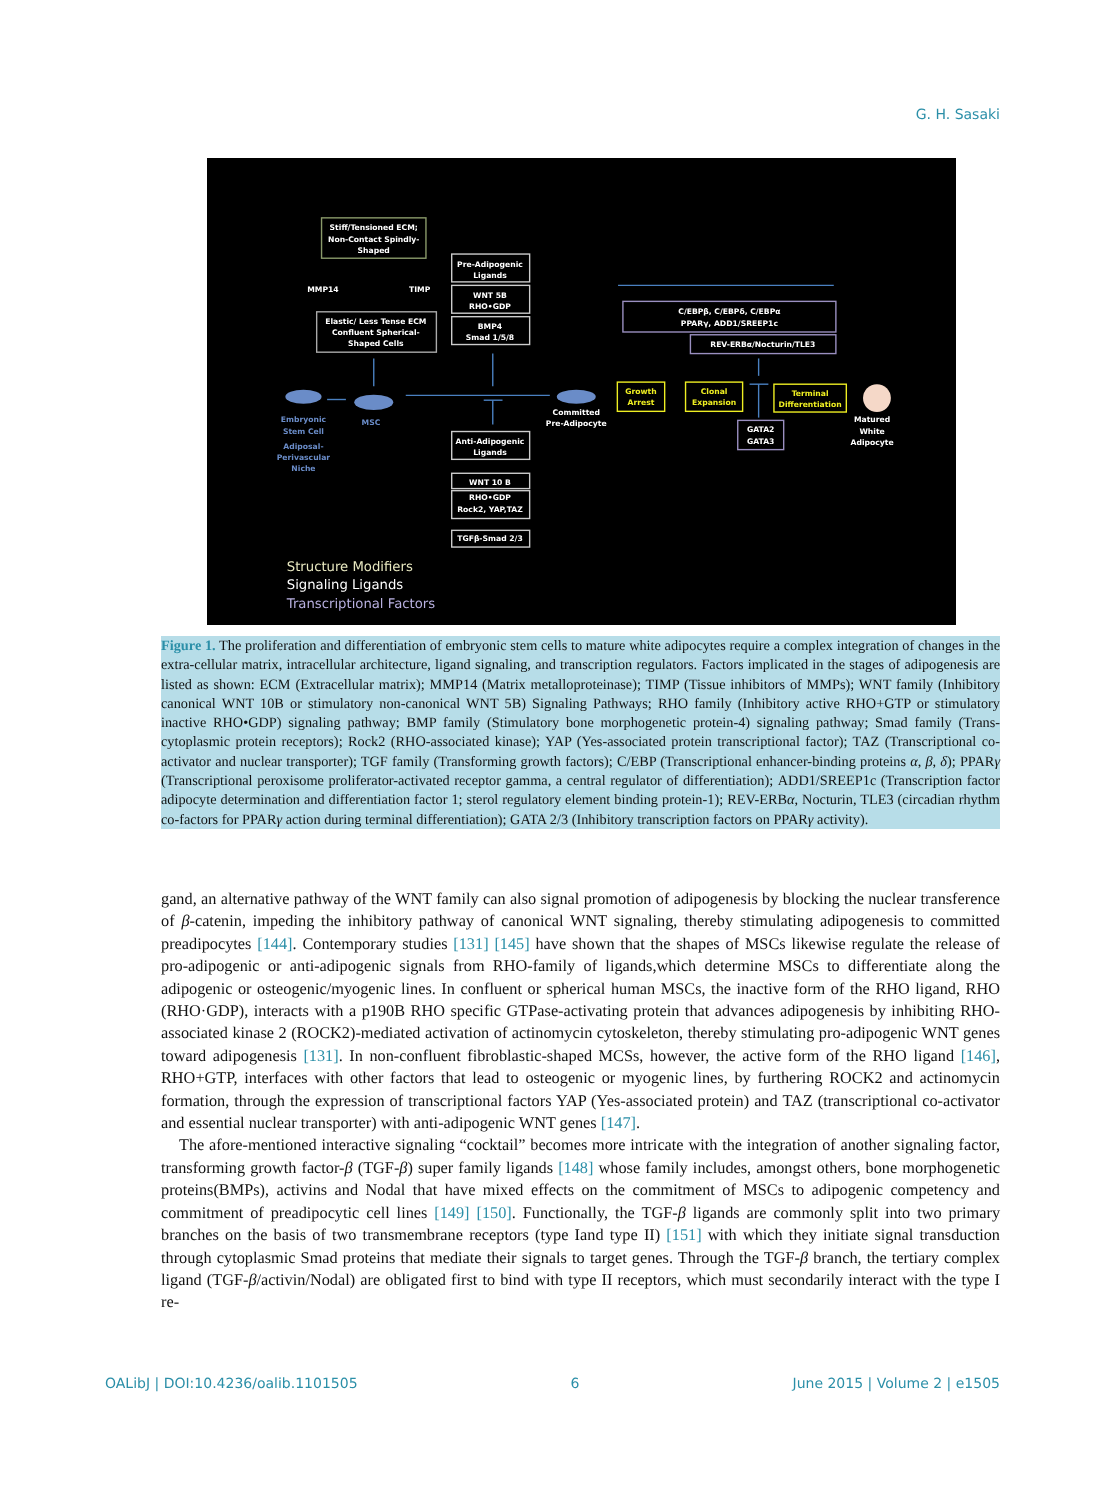G. H. Sasaki
Stiff/Tensioned ECM;
Non-Contact Spindly-
Shaped
MMP14
TIMP
Elastic/ Less Tense ECM
Confluent Spherical-
Shaped Cells
Pre-Adipogenic
Ligands
WNT 5B
RHO•GDP
BMP4
Smad 1/5/8
C/EBPβ, C/EBPδ, C/EBPα
PPARγ, ADD1/SREEP1c
REV-ERBα/Nocturin/TLE3
Embryonic
Stem Cell
Adiposal-
Perivascular
Niche
MSC
Committed
Pre-Adipocyte
Growth
Arrest
Clonal
Expansion
Terminal
Differentiation
GATA2
GATA3
Matured
White
Adipocyte
Anti-Adipogenic
Ligands
WNT 10 B
RHO•GDP
Rock2, YAP,TAZ
TGFβ-Smad 2/3
Structure Modifiers
Signaling Ligands
Transcriptional Factors
Figure 1. The proliferation and differentiation of embryonic stem cells to mature white adipocytes require a complex integration of changes in the extra-cellular matrix, intracellular architecture, ligand signaling, and transcription regulators. Factors implicated in the stages of adipogenesis are listed as shown: ECM (Extracellular matrix); MMP14 (Matrix metalloproteinase); TIMP (Tissue inhibitors of MMPs); WNT family (Inhibitory canonical WNT 10B or stimulatory non-canonical WNT 5B) Signaling Pathways; RHO family (Inhibitory active RHO+GTP or stimulatory inactive RHO•GDP) signaling pathway; BMP family (Stimulatory bone morphogenetic protein-4) signaling pathway; Smad family (Trans-cytoplasmic protein receptors); Rock2 (RHO-associated kinase); YAP (Yes-associated protein transcriptional factor); TAZ (Transcriptional co-activator and nuclear transporter); TGF family (Transforming growth factors); C/EBP (Transcriptional enhancer-binding proteins α, β, δ); PPARγ (Transcriptional peroxisome proliferator-activated receptor gamma, a central regulator of differentiation); ADD1/SREEP1c (Transcription factor adipocyte determination and differentiation factor 1; sterol regulatory element binding protein-1); REV-ERBα, Nocturin, TLE3 (circadian rhythm co-factors for PPARγ action during terminal differentiation); GATA 2/3 (Inhibitory transcription factors on PPARγ activity).
gand, an alternative pathway of the WNT family can also signal promotion of adipogenesis by blocking the nuclear transference of β-catenin, impeding the inhibitory pathway of canonical WNT signaling, thereby stimulating adipogenesis to committed preadipocytes [144]. Contemporary studies [131] [145] have shown that the shapes of MSCs likewise regulate the release of pro-adipogenic or anti-adipogenic signals from RHO-family of ligands,which determine MSCs to differentiate along the adipogenic or osteogenic/myogenic lines. In confluent or spherical human MSCs, the inactive form of the RHO ligand, RHO (RHO·GDP), interacts with a p190B RHO specific GTPase-activating protein that advances adipogenesis by inhibiting RHO-associated kinase 2 (ROCK2)-mediated activation of actinomycin cytoskeleton, thereby stimulating pro-adipogenic WNT genes toward adipogenesis [131]. In non-confluent fibroblastic-shaped MCSs, however, the active form of the RHO ligand [146], RHO+GTP, interfaces with other factors that lead to osteogenic or myogenic lines, by furthering ROCK2 and actinomycin formation, through the expression of transcriptional factors YAP (Yes-associated protein) and TAZ (transcriptional co-activator and essential nuclear transporter) with anti-adipogenic WNT genes [147].
The afore-mentioned interactive signaling “cocktail” becomes more intricate with the integration of another signaling factor, transforming growth factor-β (TGF-β) super family ligands [148] whose family includes, amongst others, bone morphogenetic proteins(BMPs), activins and Nodal that have mixed effects on the commitment of MSCs to adipogenic competency and commitment of preadipocytic cell lines [149] [150]. Functionally, the TGF-β ligands are commonly split into two primary branches on the basis of two transmembrane receptors (type Iand type II) [151] with which they initiate signal transduction through cytoplasmic Smad proteins that mediate their signals to target genes. Through the TGF-β branch, the tertiary complex ligand (TGF-β/activin/Nodal) are obligated first to bind with type II receptors, which must secondarily interact with the type I re-
OALibJ | DOI:10.4236/oalib.1101505 6 June 2015 | Volume 2 | e1505